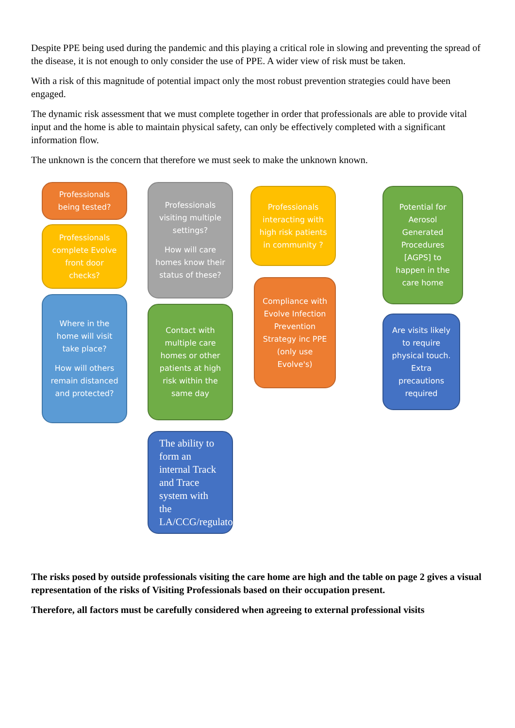Despite PPE being used during the pandemic and this playing a critical role in slowing and preventing the spread of the disease, it is not enough to only consider the use of PPE. A wider view of risk must be taken.
With a risk of this magnitude of potential impact only the most robust prevention strategies could have been engaged.
The dynamic risk assessment that we must complete together in order that professionals are able to provide vital input and the home is able to maintain physical safety, can only be effectively completed with a significant information flow.
The unknown is the concern that therefore we must seek to make the unknown known.
Professionals being tested?
Professionals complete Evolve front door checks?
Where in the home will visit take place?
How will others remain distanced and protected?
Professionals visiting multiple settings?
How will care homes know their status of these?
Contact with multiple care homes or other patients at high risk within the same day
The ability to form an internal Track and Trace system with the LA/CCG/regulators
Professionals interacting with high risk patients in community ?
Compliance with Evolve Infection Prevention Strategy inc PPE (only use Evolve's)
Potential for Aerosol Generated Procedures [AGPS] to happen in the care home
Are visits likely to require physical touch. Extra precautions required
The risks posed by outside professionals visiting the care home are high and the table on page 2 gives a visual representation of the risks of Visiting Professionals based on their occupation present.
Therefore, all factors must be carefully considered when agreeing to external professional visits